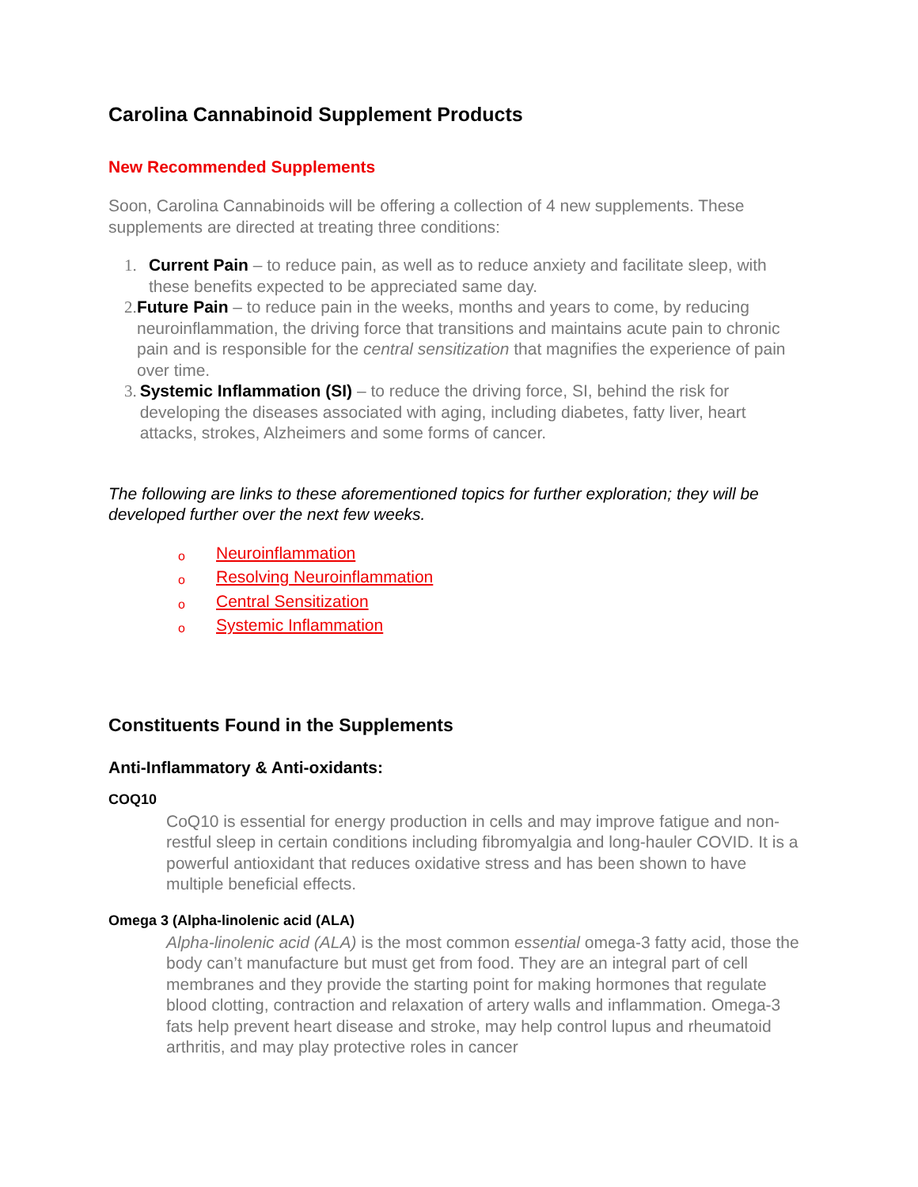Carolina Cannabinoid Supplement Products
New Recommended Supplements
Soon, Carolina Cannabinoids will be offering a collection of 4 new supplements. These supplements are directed at treating three conditions:
1. Current Pain – to reduce pain, as well as to reduce anxiety and facilitate sleep, with these benefits expected to be appreciated same day.
2. Future Pain – to reduce pain in the weeks, months and years to come, by reducing neuroinflammation, the driving force that transitions and maintains acute pain to chronic pain and is responsible for the central sensitization that magnifies the experience of pain over time.
3. Systemic Inflammation (SI) – to reduce the driving force, SI, behind the risk for developing the diseases associated with aging, including diabetes, fatty liver, heart attacks, strokes, Alzheimers and some forms of cancer.
The following are links to these aforementioned topics for further exploration; they will be developed further over the next few weeks.
o Neuroinflammation
o Resolving Neuroinflammation
o Central Sensitization
o Systemic Inflammation
Constituents Found in the Supplements
Anti-Inflammatory & Anti-oxidants:
COQ10
CoQ10 is essential for energy production in cells and may improve fatigue and non-restful sleep in certain conditions including fibromyalgia and long-hauler COVID. It is a powerful antioxidant that reduces oxidative stress and has been shown to have multiple beneficial effects.
Omega 3 (Alpha-linolenic acid (ALA)
Alpha-linolenic acid (ALA) is the most common essential omega-3 fatty acid, those the body can’t manufacture but must get from food. They are an integral part of cell membranes and they provide the starting point for making hormones that regulate blood clotting, contraction and relaxation of artery walls and inflammation. Omega-3 fats help prevent heart disease and stroke, may help control lupus and rheumatoid arthritis, and may play protective roles in cancer